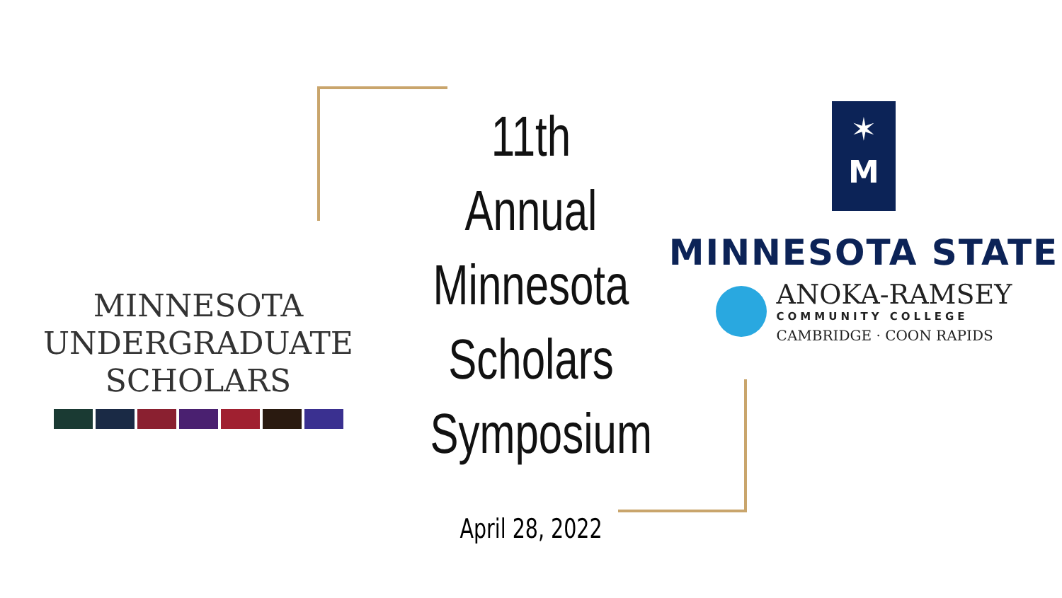MINNESOTA
UNDERGRADUATE
SCHOLARS
11th Annual
Minnesota
Scholars
Symposium
April 28, 2022
✶
M
MINNESOTA STATE
ANOKA-RAMSEY
COMMUNITY COLLEGE
CAMBRIDGE · COON RAPIDS